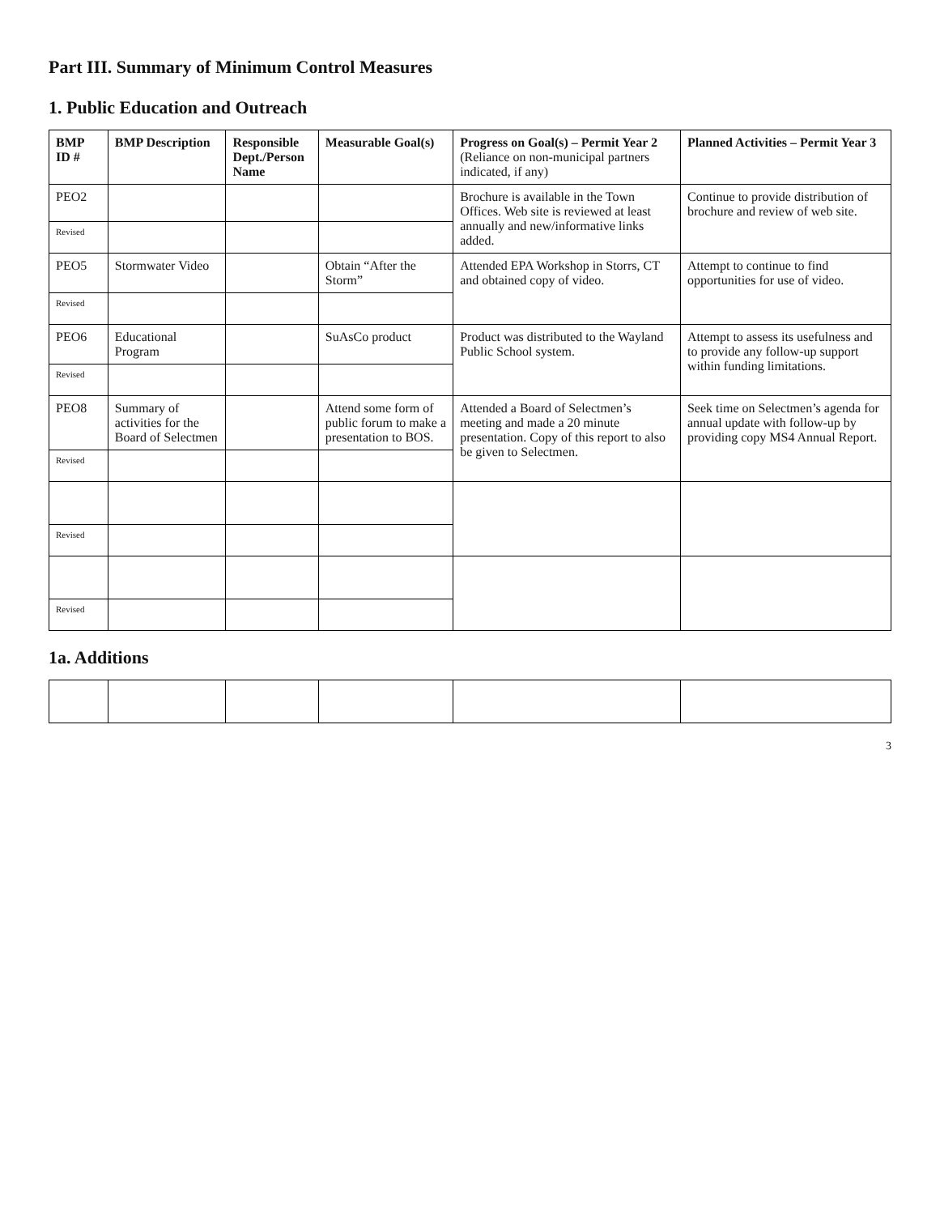Part III. Summary of Minimum Control Measures
1. Public Education and Outreach
| BMP ID # | BMP Description | Responsible Dept./Person Name | Measurable Goal(s) | Progress on Goal(s) – Permit Year 2 (Reliance on non-municipal partners indicated, if any) | Planned Activities – Permit Year 3 |
| --- | --- | --- | --- | --- | --- |
| PEO2 | | | | Brochure is available in the Town Offices. Web site is reviewed at least annually and new/informative links added. | Continue to provide distribution of brochure and review of web site. |
| Revised | | | | | |
| PEO5 | Stormwater Video | | Obtain “After the Storm” | Attended EPA Workshop in Storrs, CT and obtained copy of video. | Attempt to continue to find opportunities for use of video. |
| Revised | | | | | |
| PEO6 | Educational Program | | SuAsCo product | Product was distributed to the Wayland Public School system. | Attempt to assess its usefulness and to provide any follow-up support within funding limitations. |
| Revised | | | | | |
| PEO8 | Summary of activities for the Board of Selectmen | | Attend some form of public forum to make a presentation to BOS. | Attended a Board of Selectmen’s meeting and made a 20 minute presentation. Copy of this report to also be given to Selectmen. | Seek time on Selectmen’s agenda for annual update with follow-up by providing copy MS4 Annual Report. |
| Revised | | | | | |
| Revised | | | | | |
| Revised | | | | | |
1a. Additions
3